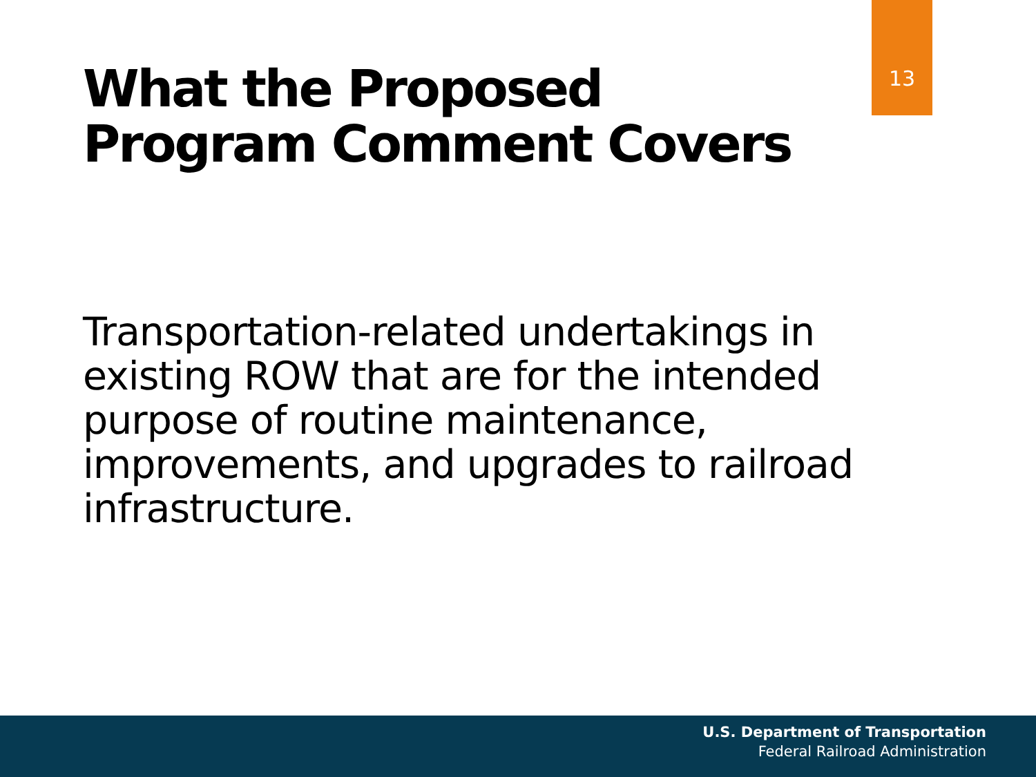13
What the Proposed Program Comment Covers
Transportation-related undertakings in existing ROW that are for the intended purpose of routine maintenance, improvements, and upgrades to railroad infrastructure.
U.S. Department of Transportation
Federal Railroad Administration